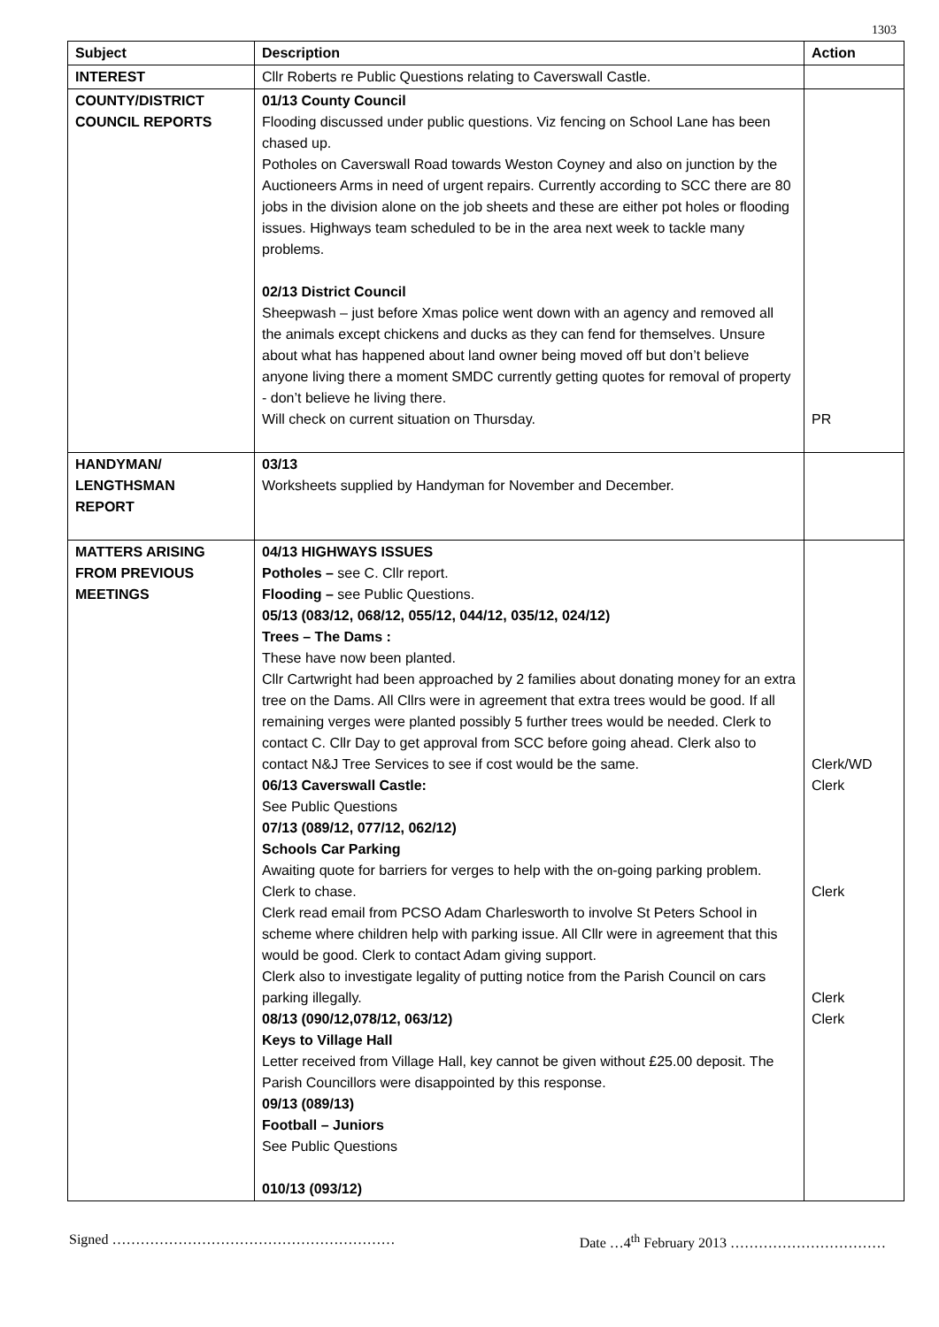1303
| Subject | Description | Action |
| --- | --- | --- |
| INTEREST | Cllr Roberts re Public Questions relating to Caverswall Castle. | |
| COUNTY/DISTRICT COUNCIL REPORTS | 01/13 County Council Flooding discussed under public questions. Viz fencing on School Lane has been chased up. Potholes on Caverswall Road towards Weston Coyney and also on junction by the Auctioneers Arms in need of urgent repairs. Currently according to SCC there are 80 jobs in the division alone on the job sheets and these are either pot holes or flooding issues. Highways team scheduled to be in the area next week to tackle many problems. 02/13 District Council Sheepwash – just before Xmas police went down with an agency and removed all the animals except chickens and ducks as they can fend for themselves. Unsure about what has happened about land owner being moved off but don’t believe anyone living there a moment SMDC currently getting quotes for removal of property - don’t believe he living there. Will check on current situation on Thursday. | PR |
| HANDYMAN/ LENGTHSMAN REPORT | 03/13 Worksheets supplied by Handyman for November and December. | |
| MATTERS ARISING FROM PREVIOUS MEETINGS | 04/13 HIGHWAYS ISSUES Potholes – see C. Cllr report. Flooding – see Public Questions. 05/13 (083/12, 068/12, 055/12, 044/12, 035/12, 024/12) Trees – The Dams : These have now been planted. Cllr Cartwright had been approached by 2 families about donating money for an extra tree on the Dams. All Cllrs were in agreement that extra trees would be good. If all remaining verges were planted possibly 5 further trees would be needed. Clerk to contact C. Cllr Day to get approval from SCC before going ahead. Clerk also to contact N&J Tree Services to see if cost would be the same. 06/13 Caverswall Castle: See Public Questions 07/13 (089/12, 077/12, 062/12) Schools Car Parking Awaiting quote for barriers for verges to help with the on-going parking problem. Clerk to chase. Clerk read email from PCSO Adam Charlesworth to involve St Peters School in scheme where children help with parking issue. All Cllr were in agreement that this would be good. Clerk to contact Adam giving support. Clerk also to investigate legality of putting notice from the Parish Council on cars parking illegally. 08/13 (090/12,078/12, 063/12) Keys to Village Hall Letter received from Village Hall, key cannot be given without £25.00 deposit. The Parish Councillors were disappointed by this response. 09/13 (089/13) Football – Juniors See Public Questions 010/13 (093/12) | Clerk/WD Clerk Clerk Clerk Clerk |
Signed …………………………………………………… Date …4<sup>th</sup> February 2013 ……………………………